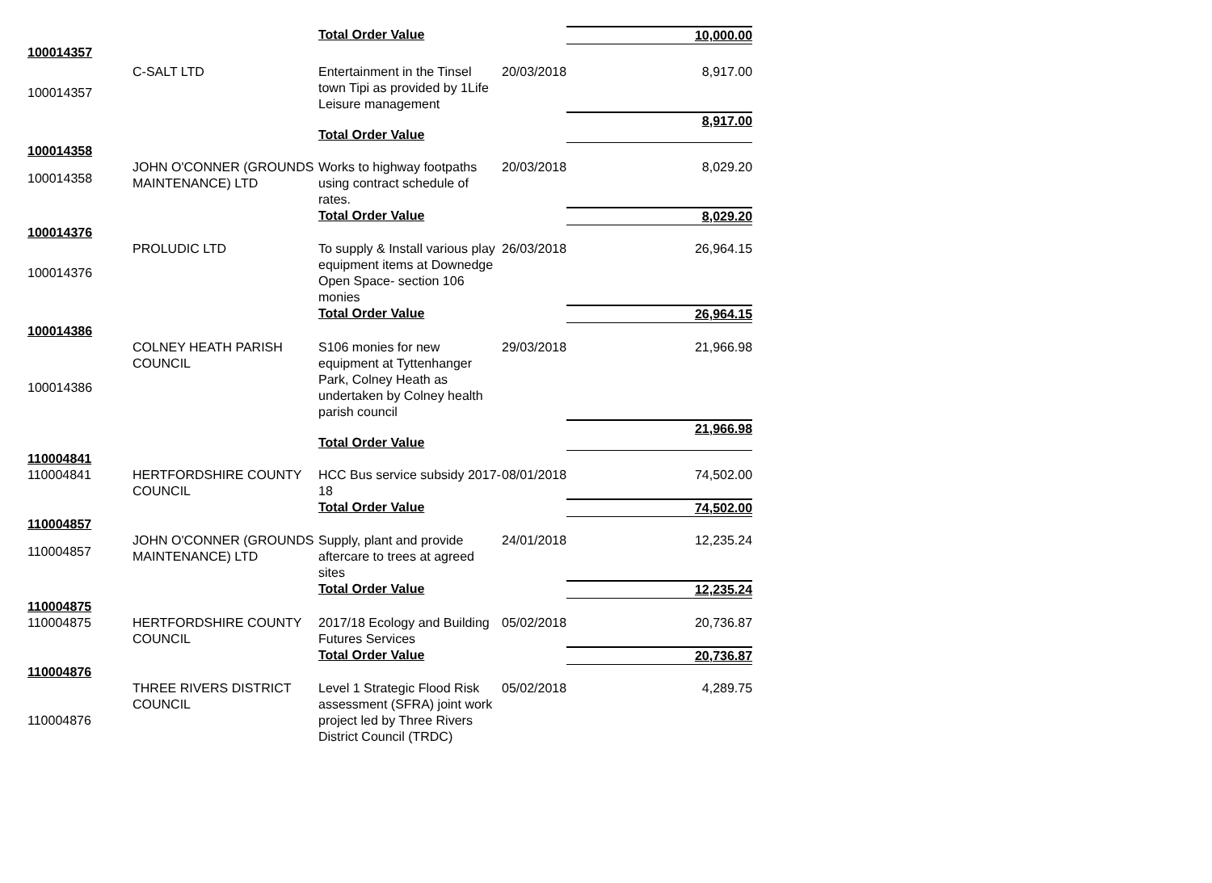| | | Total Order Value | | 10,000.00 |
| 100014357 | | | | |
| 100014357 | C-SALT LTD | Entertainment in the Tinsel town Tipi as provided by 1Life Leisure management | 20/03/2018 | 8,917.00 |
| | | Total Order Value | | 8,917.00 |
| 100014358 | | | | |
| 100014358 | JOHN O'CONNER (GROUNDS MAINTENANCE) LTD | Works to highway footpaths using contract schedule of rates. | 20/03/2018 | 8,029.20 |
| | | Total Order Value | | 8,029.20 |
| 100014376 | | | | |
| 100014376 | PROLUDIC LTD | To supply & Install various play equipment items at Downedge Open Space- section 106 monies | 26/03/2018 | 26,964.15 |
| | | Total Order Value | | 26,964.15 |
| 100014386 | | | | |
| 100014386 | COLNEY HEATH PARISH COUNCIL | S106 monies for new equipment at Tyttenhanger Park, Colney Heath as undertaken by Colney health parish council | 29/03/2018 | 21,966.98 |
| | | Total Order Value | | 21,966.98 |
| 110004841 | | | | |
| 110004841 | HERTFORDSHIRE COUNTY COUNCIL | HCC Bus service subsidy 2017-18 | 08/01/2018 | 74,502.00 |
| | | Total Order Value | | 74,502.00 |
| 110004857 | | | | |
| 110004857 | JOHN O'CONNER (GROUNDS MAINTENANCE) LTD | Supply, plant and provide aftercare to trees at agreed sites | 24/01/2018 | 12,235.24 |
| | | Total Order Value | | 12,235.24 |
| 110004875 | | | | |
| 110004875 | HERTFORDSHIRE COUNTY COUNCIL | 2017/18 Ecology and Building Futures Services | 05/02/2018 | 20,736.87 |
| | | Total Order Value | | 20,736.87 |
| 110004876 | | | | |
| 110004876 | THREE RIVERS DISTRICT COUNCIL | Level 1 Strategic Flood Risk assessment (SFRA) joint work project led by Three Rivers District Council (TRDC) | 05/02/2018 | 4,289.75 |